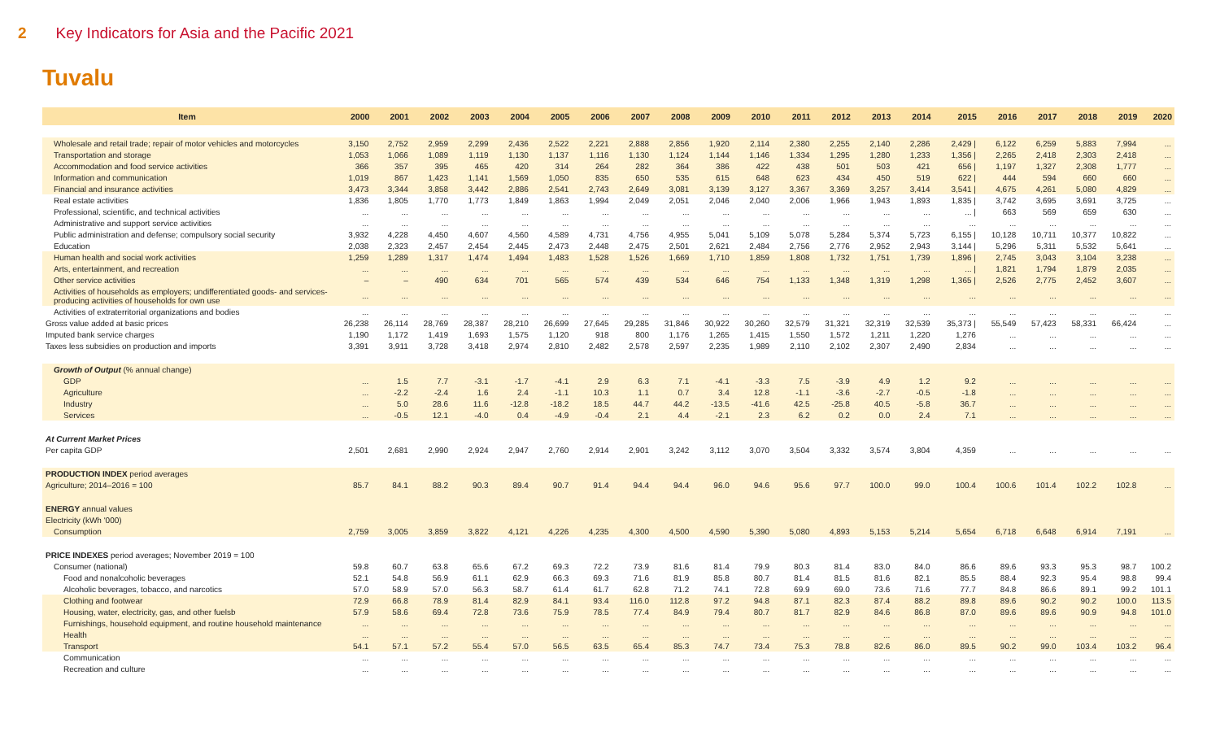2 Key Indicators for Asia and the Pacific 2021
Tuvalu
| Item | 2000 | 2001 | 2002 | 2003 | 2004 | 2005 | 2006 | 2007 | 2008 | 2009 | 2010 | 2011 | 2012 | 2013 | 2014 | 2015 | 2016 | 2017 | 2018 | 2019 | 2020 |
| --- | --- | --- | --- | --- | --- | --- | --- | --- | --- | --- | --- | --- | --- | --- | --- | --- | --- | --- | --- | --- | --- |
| Wholesale and retail trade; repair of motor vehicles and motorcycles | 3,150 | 2,752 | 2,959 | 2,299 | 2,436 | 2,522 | 2,221 | 2,888 | 2,856 | 1,920 | 2,114 | 2,380 | 2,255 | 2,140 | 2,286 | 2,429 / | 6,122 | 6,259 | 5,883 | 7,994 | ... |
| Transportation and storage | 1,053 | 1,066 | 1,089 | 1,119 | 1,130 | 1,137 | 1,116 | 1,130 | 1,124 | 1,144 | 1,146 | 1,334 | 1,295 | 1,280 | 1,233 | 1,356 / | 2,265 | 2,418 | 2,303 | 2,418 | ... |
| Accommodation and food service activities | 366 | 357 | 395 | 465 | 420 | 314 | 264 | 282 | 364 | 386 | 422 | 438 | 501 | 503 | 421 | 656 / | 1,197 | 1,327 | 2,308 | 1,777 | ... |
| Information and communication | 1,019 | 867 | 1,423 | 1,141 | 1,569 | 1,050 | 835 | 650 | 535 | 615 | 648 | 623 | 434 | 450 | 519 | 622 / | 444 | 594 | 660 | 660 | ... |
| Financial and insurance activities | 3,473 | 3,344 | 3,858 | 3,442 | 2,886 | 2,541 | 2,743 | 2,649 | 3,081 | 3,139 | 3,127 | 3,367 | 3,369 | 3,257 | 3,414 | 3,541 / | 4,675 | 4,261 | 5,080 | 4,829 | ... |
| Real estate activities | 1,836 | 1,805 | 1,770 | 1,773 | 1,849 | 1,863 | 1,994 | 2,049 | 2,051 | 2,046 | 2,040 | 2,006 | 1,966 | 1,943 | 1,893 | 1,835 / | 3,742 | 3,695 | 3,691 | 3,725 | ... |
| Professional, scientific, and technical activities | ... | ... | ... | ... | ... | ... | ... | ... | ... | ... | ... | ... | ... | ... | ... | ... / | 663 | 569 | 659 | 630 | ... |
| Administrative and support service activities | ... | ... | ... | ... | ... | ... | ... | ... | ... | ... | ... | ... | ... | ... | ... | ... | ... | ... | ... | ... | ... |
| Public administration and defense; compulsory social security | 3,932 | 4,228 | 4,450 | 4,607 | 4,560 | 4,589 | 4,731 | 4,756 | 4,955 | 5,041 | 5,109 | 5,078 | 5,284 | 5,374 | 5,723 | 6,155 / | 10,128 | 10,711 | 10,377 | 10,822 | ... |
| Education | 2,038 | 2,323 | 2,457 | 2,454 | 2,445 | 2,473 | 2,448 | 2,475 | 2,501 | 2,621 | 2,484 | 2,756 | 2,776 | 2,952 | 2,943 | 3,144 / | 5,296 | 5,311 | 5,532 | 5,641 | ... |
| Human health and social work activities | 1,259 | 1,289 | 1,317 | 1,474 | 1,494 | 1,483 | 1,528 | 1,526 | 1,669 | 1,710 | 1,859 | 1,808 | 1,732 | 1,751 | 1,739 | 1,896 / | 2,745 | 3,043 | 3,104 | 3,238 | ... |
| Arts, entertainment, and recreation | ... | ... | ... | ... | ... | ... | ... | ... | ... | ... | ... | ... | ... | ... | ... | ... / | 1,821 | 1,794 | 1,879 | 2,035 | ... |
| Other service activities | – | – | 490 | 634 | 701 | 565 | 574 | 439 | 534 | 646 | 754 | 1,133 | 1,348 | 1,319 | 1,298 | 1,365 / | 2,526 | 2,775 | 2,452 | 3,607 | ... |
| Activities of households as employers; undifferentiated goods- and services-producing activities of households for own use | ... | ... | ... | ... | ... | ... | ... | ... | ... | ... | ... | ... | ... | ... | ... | ... | ... | ... | ... | ... | ... |
| Activities of extraterritorial organizations and bodies | ... | ... | ... | ... | ... | ... | ... | ... | ... | ... | ... | ... | ... | ... | ... | ... | ... | ... | ... | ... | ... |
| Gross value added at basic prices | 26,238 | 26,114 | 28,769 | 28,387 | 28,210 | 26,699 | 27,645 | 29,285 | 31,846 | 30,922 | 30,260 | 32,579 | 31,321 | 32,319 | 32,539 | 35,373 / | 55,549 | 57,423 | 58,331 | 66,424 | ... |
| Imputed bank service charges | 1,190 | 1,172 | 1,419 | 1,693 | 1,575 | 1,120 | 918 | 800 | 1,176 | 1,265 | 1,415 | 1,550 | 1,572 | 1,211 | 1,220 | 1,276 | ... | ... | ... | ... | ... |
| Taxes less subsidies on production and imports | 3,391 | 3,911 | 3,728 | 3,418 | 2,974 | 2,810 | 2,482 | 2,578 | 2,597 | 2,235 | 1,989 | 2,110 | 2,102 | 2,307 | 2,490 | 2,834 | ... | ... | ... | ... | ... |
| Growth of Output (% annual change) | | | | | | | | | | | | | | | | | | | | | |
| GDP | ... | 1.5 | 7.7 | -3.1 | -1.7 | -4.1 | 2.9 | 6.3 | 7.1 | -4.1 | -3.3 | 7.5 | -3.9 | 4.9 | 1.2 | 9.2 | ... | ... | ... | ... | ... |
| Agriculture | ... | -2.2 | -2.4 | 1.6 | 2.4 | -1.1 | 10.3 | 1.1 | 0.7 | 3.4 | 12.8 | -1.1 | -3.6 | -2.7 | -0.5 | -1.8 | ... | ... | ... | ... | ... |
| Industry | ... | 5.0 | 28.6 | 11.6 | -12.8 | -18.2 | 18.5 | 44.7 | 44.2 | -13.5 | -41.6 | 42.5 | -25.8 | 40.5 | -5.8 | 36.7 | ... | ... | ... | ... | ... |
| Services | ... | -0.5 | 12.1 | -4.0 | 0.4 | -4.9 | -0.4 | 2.1 | 4.4 | -2.1 | 2.3 | 6.2 | 0.2 | 0.0 | 2.4 | 7.1 | ... | ... | ... | ... | ... |
| At Current Market Prices | | | | | | | | | | | | | | | | | | | | | |
| Per capita GDP | 2,501 | 2,681 | 2,990 | 2,924 | 2,947 | 2,760 | 2,914 | 2,901 | 3,242 | 3,112 | 3,070 | 3,504 | 3,332 | 3,574 | 3,804 | 4,359 | ... | ... | ... | ... | ... |
| PRODUCTION INDEX period averages | | | | | | | | | | | | | | | | | | | | | |
| Agriculture; 2014–2016 = 100 | 85.7 | 84.1 | 88.2 | 90.3 | 89.4 | 90.7 | 91.4 | 94.4 | 94.4 | 96.0 | 94.6 | 95.6 | 97.7 | 100.0 | 99.0 | 100.4 | 100.6 | 101.4 | 102.2 | 102.8 | ... |
| ENERGY annual values | | | | | | | | | | | | | | | | | | | | | |
| Electricity (kWh '000) | | | | | | | | | | | | | | | | | | | | | |
| Consumption | 2,759 | 3,005 | 3,859 | 3,822 | 4,121 | 4,226 | 4,235 | 4,300 | 4,500 | 4,590 | 5,390 | 5,080 | 4,893 | 5,153 | 5,214 | 5,654 | 6,718 | 6,648 | 6,914 | 7,191 | ... |
| PRICE INDEXES period averages; November 2019 = 100 | | | | | | | | | | | | | | | | | | | | | |
| Consumer (national) | 59.8 | 60.7 | 63.8 | 65.6 | 67.2 | 69.3 | 72.2 | 73.9 | 81.6 | 81.4 | 79.9 | 80.3 | 81.4 | 83.0 | 84.0 | 86.6 | 89.6 | 93.3 | 95.3 | 98.7 | 100.2 |
| Food and nonalcoholic beverages | 52.1 | 54.8 | 56.9 | 61.1 | 62.9 | 66.3 | 69.3 | 71.6 | 81.9 | 85.8 | 80.7 | 81.4 | 81.5 | 81.6 | 82.1 | 85.5 | 88.4 | 92.3 | 95.4 | 98.8 | 99.4 |
| Alcoholic beverages, tobacco, and narcotics | 57.0 | 58.9 | 57.0 | 56.3 | 58.7 | 61.4 | 61.7 | 62.8 | 71.2 | 74.1 | 72.8 | 69.9 | 69.0 | 73.6 | 71.6 | 77.7 | 84.8 | 86.6 | 89.1 | 99.2 | 101.1 |
| Clothing and footwear | 72.9 | 66.8 | 78.9 | 81.4 | 82.9 | 84.1 | 93.4 | 116.0 | 112.8 | 97.2 | 94.8 | 87.1 | 82.3 | 87.4 | 88.2 | 89.8 | 89.6 | 90.2 | 90.2 | 100.0 | 113.5 |
| Housing, water, electricity, gas, and other fuelsb | 57.9 | 58.6 | 69.4 | 72.8 | 73.6 | 75.9 | 78.5 | 77.4 | 84.9 | 79.4 | 80.7 | 81.7 | 82.9 | 84.6 | 86.8 | 87.0 | 89.6 | 89.6 | 90.9 | 94.8 | 101.0 |
| Furnishings, household equipment, and routine household maintenance | ... | ... | ... | ... | ... | ... | ... | ... | ... | ... | ... | ... | ... | ... | ... | ... | ... | ... | ... | ... | ... |
| Health | ... | ... | ... | ... | ... | ... | ... | ... | ... | ... | ... | ... | ... | ... | ... | ... | ... | ... | ... | ... | ... |
| Transport | 54.1 | 57.1 | 57.2 | 55.4 | 57.0 | 56.5 | 63.5 | 65.4 | 85.3 | 74.7 | 73.4 | 75.3 | 78.8 | 82.6 | 86.0 | 89.5 | 90.2 | 99.0 | 103.4 | 103.2 | 96.4 |
| Communication | ... | ... | ... | ... | ... | ... | ... | ... | ... | ... | ... | ... | ... | ... | ... | ... | ... | ... | ... | ... | ... |
| Recreation and culture | ... | ... | ... | ... | ... | ... | ... | ... | ... | ... | ... | ... | ... | ... | ... | ... | ... | ... | ... | ... | ... |